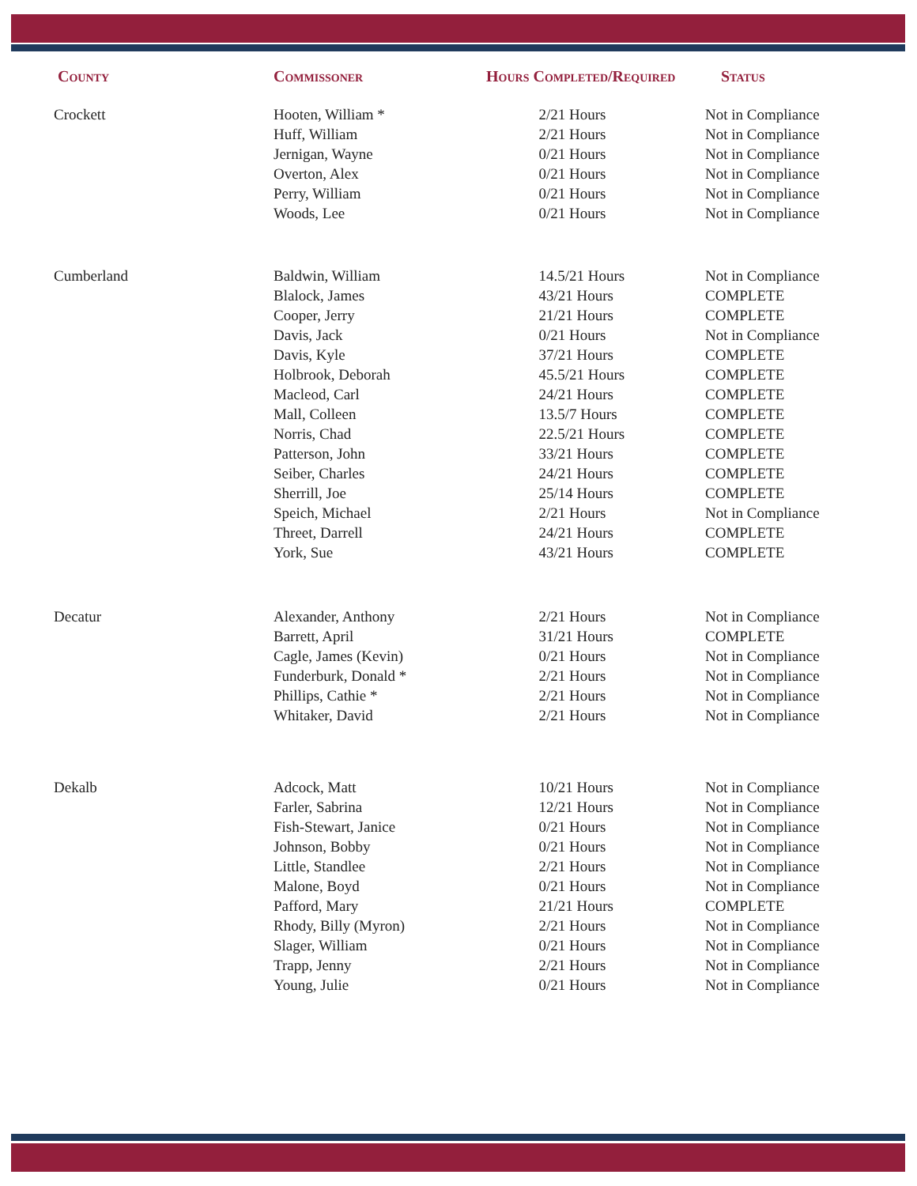| County | Commissoner | Hours Completed/Required | Status |
| --- | --- | --- | --- |
| Crockett | Hooten, William * | 2/21 Hours | Not in Compliance |
| | Huff, William | 2/21 Hours | Not in Compliance |
| | Jernigan, Wayne | 0/21 Hours | Not in Compliance |
| | Overton, Alex | 0/21 Hours | Not in Compliance |
| | Perry, William | 0/21 Hours | Not in Compliance |
| | Woods, Lee | 0/21 Hours | Not in Compliance |
| Cumberland | Baldwin, William | 14.5/21 Hours | Not in Compliance |
| | Blalock, James | 43/21 Hours | COMPLETE |
| | Cooper, Jerry | 21/21 Hours | COMPLETE |
| | Davis, Jack | 0/21 Hours | Not in Compliance |
| | Davis, Kyle | 37/21 Hours | COMPLETE |
| | Holbrook, Deborah | 45.5/21 Hours | COMPLETE |
| | Macleod, Carl | 24/21 Hours | COMPLETE |
| | Mall, Colleen | 13.5/7 Hours | COMPLETE |
| | Norris, Chad | 22.5/21 Hours | COMPLETE |
| | Patterson, John | 33/21 Hours | COMPLETE |
| | Seiber, Charles | 24/21 Hours | COMPLETE |
| | Sherrill, Joe | 25/14 Hours | COMPLETE |
| | Speich, Michael | 2/21 Hours | Not in Compliance |
| | Threet, Darrell | 24/21 Hours | COMPLETE |
| | York, Sue | 43/21 Hours | COMPLETE |
| Decatur | Alexander, Anthony | 2/21 Hours | Not in Compliance |
| | Barrett, April | 31/21 Hours | COMPLETE |
| | Cagle, James (Kevin) | 0/21 Hours | Not in Compliance |
| | Funderburk, Donald * | 2/21 Hours | Not in Compliance |
| | Phillips, Cathie * | 2/21 Hours | Not in Compliance |
| | Whitaker, David | 2/21 Hours | Not in Compliance |
| Dekalb | Adcock, Matt | 10/21 Hours | Not in Compliance |
| | Farler, Sabrina | 12/21 Hours | Not in Compliance |
| | Fish-Stewart, Janice | 0/21 Hours | Not in Compliance |
| | Johnson, Bobby | 0/21 Hours | Not in Compliance |
| | Little, Standlee | 2/21 Hours | Not in Compliance |
| | Malone, Boyd | 0/21 Hours | Not in Compliance |
| | Pafford, Mary | 21/21 Hours | COMPLETE |
| | Rhody, Billy (Myron) | 2/21 Hours | Not in Compliance |
| | Slager, William | 0/21 Hours | Not in Compliance |
| | Trapp, Jenny | 2/21 Hours | Not in Compliance |
| | Young, Julie | 0/21 Hours | Not in Compliance |